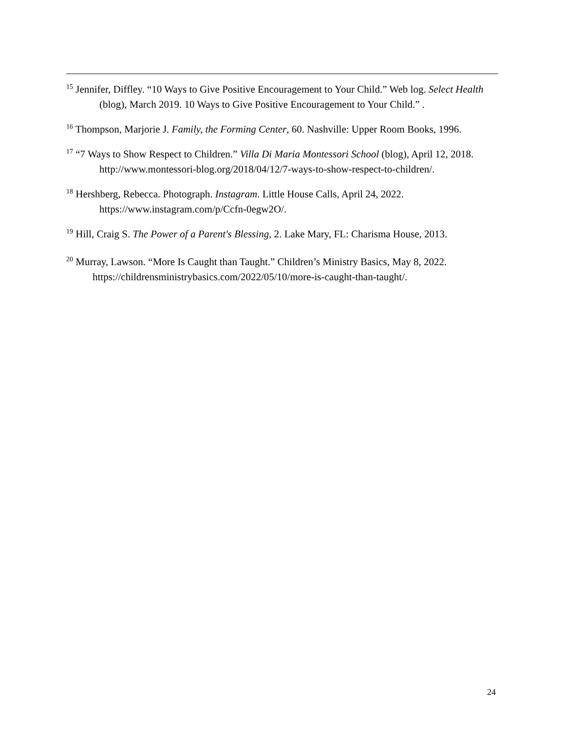<sup>15</sup> Jennifer, Diffley. “10 Ways to Give Positive Encouragement to Your Child.” Web log. Select Health (blog), March 2019. 10 Ways to Give Positive Encouragement to Your Child.” .
<sup>16</sup> Thompson, Marjorie J. Family, the Forming Center, 60. Nashville: Upper Room Books, 1996.
<sup>17</sup> “7 Ways to Show Respect to Children.” Villa Di Maria Montessori School (blog), April 12, 2018. http://www.montessori-blog.org/2018/04/12/7-ways-to-show-respect-to-children/.
<sup>18</sup> Hershberg, Rebecca. Photograph. Instagram. Little House Calls, April 24, 2022. https://www.instagram.com/p/Ccfn-0egw2O/.
<sup>19</sup> Hill, Craig S. The Power of a Parent's Blessing, 2. Lake Mary, FL: Charisma House, 2013.
<sup>20</sup> Murray, Lawson. “More Is Caught than Taught.” Children’s Ministry Basics, May 8, 2022. https://childrensministrybasics.com/2022/05/10/more-is-caught-than-taught/.
24